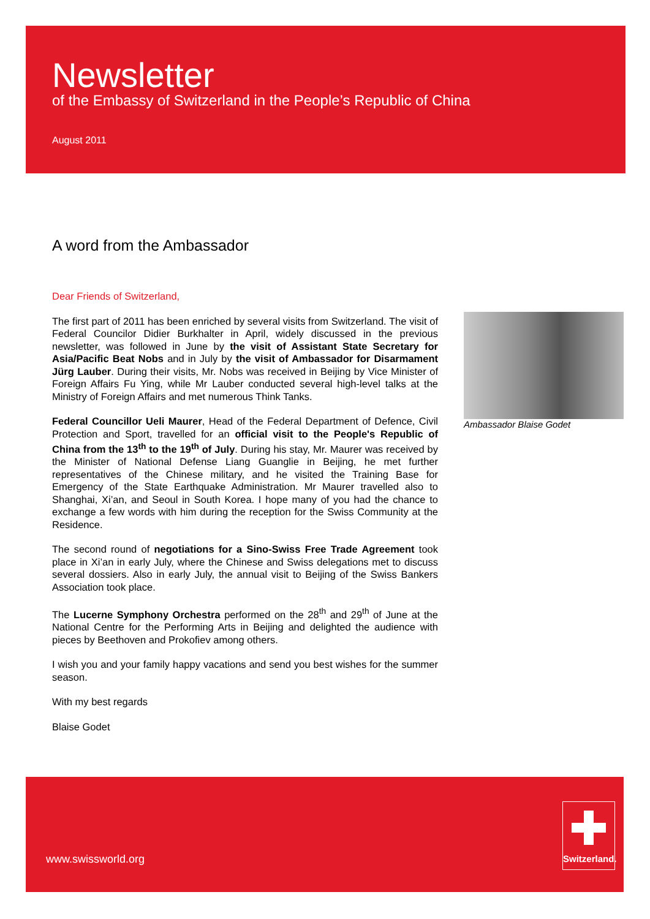Newsletter
of the Embassy of Switzerland in the People’s Republic of China
August 2011
A word from the Ambassador
Dear Friends of Switzerland,
The first part of 2011 has been enriched by several visits from Switzerland. The visit of Federal Councilor Didier Burkhalter in April, widely discussed in the previous newsletter, was followed in June by the visit of Assistant State Secretary for Asia/Pacific Beat Nobs and in July by the visit of Ambassador for Disarmament Jürg Lauber. During their visits, Mr. Nobs was received in Beijing by Vice Minister of Foreign Affairs Fu Ying, while Mr Lauber conducted several high-level talks at the Ministry of Foreign Affairs and met numerous Think Tanks.
Federal Councillor Ueli Maurer, Head of the Federal Department of Defence, Civil Protection and Sport, travelled for an official visit to the People's Republic of China from the 13<sup>th</sup> to the 19<sup>th</sup> of July. During his stay, Mr. Maurer was received by the Minister of National Defense Liang Guanglie in Beijing, he met further representatives of the Chinese military, and he visited the Training Base for Emergency of the State Earthquake Administration. Mr Maurer travelled also to Shanghai, Xi’an, and Seoul in South Korea. I hope many of you had the chance to exchange a few words with him during the reception for the Swiss Community at the Residence.
The second round of negotiations for a Sino-Swiss Free Trade Agreement took place in Xi’an in early July, where the Chinese and Swiss delegations met to discuss several dossiers. Also in early July, the annual visit to Beijing of the Swiss Bankers Association took place.
The Lucerne Symphony Orchestra performed on the 28<sup>th</sup> and 29<sup>th</sup> of June at the National Centre for the Performing Arts in Beijing and delighted the audience with pieces by Beethoven and Prokofiev among others.
I wish you and your family happy vacations and send you best wishes for the summer season.
With my best regards
Blaise Godet
Ambassador Blaise Godet
www.swissworld.org
Switzerland.